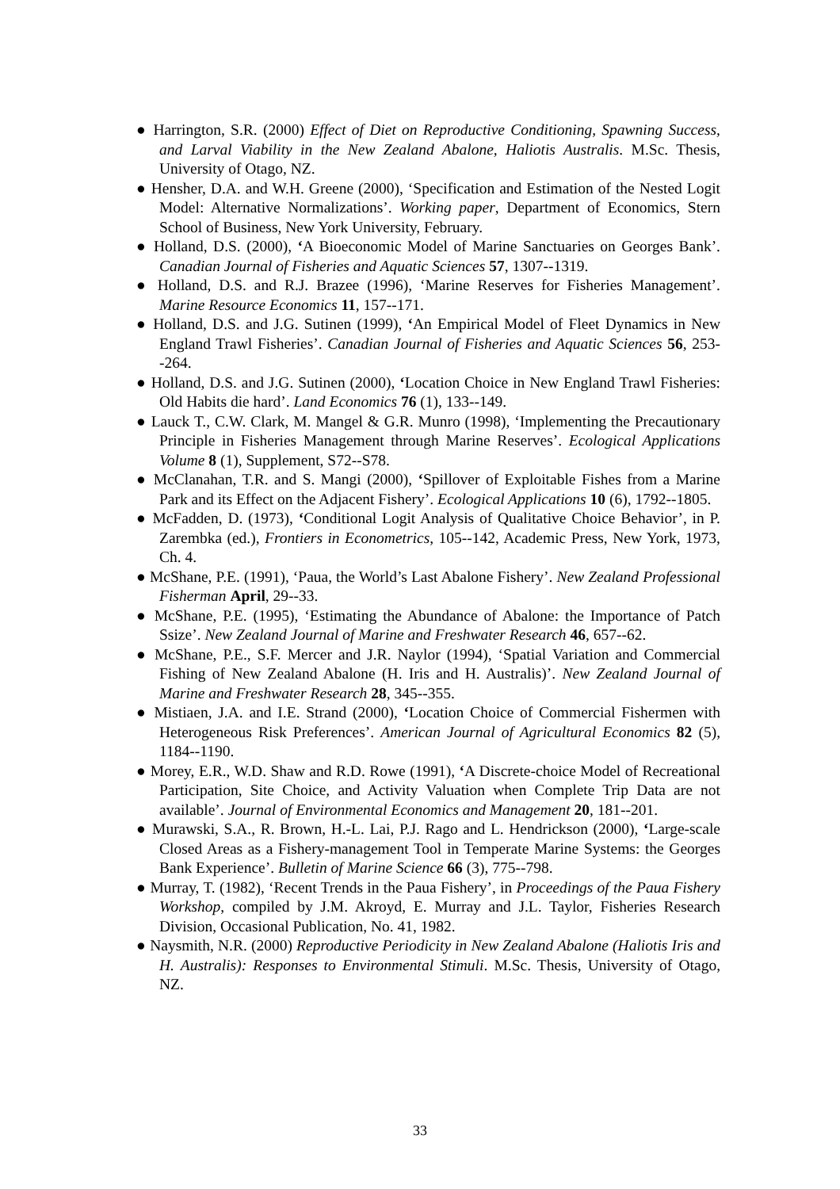● Harrington, S.R. (2000) Effect of Diet on Reproductive Conditioning, Spawning Success, and Larval Viability in the New Zealand Abalone, Haliotis Australis. M.Sc. Thesis, University of Otago, NZ.
● Hensher, D.A. and W.H. Greene (2000), ‘Specification and Estimation of the Nested Logit Model: Alternative Normalizations’. Working paper, Department of Economics, Stern School of Business, New York University, February.
● Holland, D.S. (2000), ‘A Bioeconomic Model of Marine Sanctuaries on Georges Bank’. Canadian Journal of Fisheries and Aquatic Sciences 57, 1307--1319.
● Holland, D.S. and R.J. Brazee (1996), ‘Marine Reserves for Fisheries Management’. Marine Resource Economics 11, 157--171.
● Holland, D.S. and J.G. Sutinen (1999), ‘An Empirical Model of Fleet Dynamics in New England Trawl Fisheries’. Canadian Journal of Fisheries and Aquatic Sciences 56, 253--264.
● Holland, D.S. and J.G. Sutinen (2000), ‘Location Choice in New England Trawl Fisheries: Old Habits die hard’. Land Economics 76 (1), 133--149.
● Lauck T., C.W. Clark, M. Mangel & G.R. Munro (1998), ‘Implementing the Precautionary Principle in Fisheries Management through Marine Reserves’. Ecological Applications Volume 8 (1), Supplement, S72--S78.
● McClanahan, T.R. and S. Mangi (2000), ‘Spillover of Exploitable Fishes from a Marine Park and its Effect on the Adjacent Fishery’. Ecological Applications 10 (6), 1792--1805.
● McFadden, D. (1973), ‘Conditional Logit Analysis of Qualitative Choice Behavior’, in P. Zarembka (ed.), Frontiers in Econometrics, 105--142, Academic Press, New York, 1973, Ch. 4.
● McShane, P.E. (1991), ‘Paua, the World’s Last Abalone Fishery’. New Zealand Professional Fisherman April, 29--33.
● McShane, P.E. (1995), ‘Estimating the Abundance of Abalone: the Importance of Patch Ssize’. New Zealand Journal of Marine and Freshwater Research 46, 657--62.
● McShane, P.E., S.F. Mercer and J.R. Naylor (1994), ‘Spatial Variation and Commercial Fishing of New Zealand Abalone (H. Iris and H. Australis)’. New Zealand Journal of Marine and Freshwater Research 28, 345--355.
● Mistiaen, J.A. and I.E. Strand (2000), ‘Location Choice of Commercial Fishermen with Heterogeneous Risk Preferences’. American Journal of Agricultural Economics 82 (5), 1184--1190.
● Morey, E.R., W.D. Shaw and R.D. Rowe (1991), ‘A Discrete-choice Model of Recreational Participation, Site Choice, and Activity Valuation when Complete Trip Data are not available’. Journal of Environmental Economics and Management 20, 181--201.
● Murawski, S.A., R. Brown, H.-L. Lai, P.J. Rago and L. Hendrickson (2000), ‘Large-scale Closed Areas as a Fishery-management Tool in Temperate Marine Systems: the Georges Bank Experience’. Bulletin of Marine Science 66 (3), 775--798.
● Murray, T. (1982), ‘Recent Trends in the Paua Fishery’, in Proceedings of the Paua Fishery Workshop, compiled by J.M. Akroyd, E. Murray and J.L. Taylor, Fisheries Research Division, Occasional Publication, No. 41, 1982.
● Naysmith, N.R. (2000) Reproductive Periodicity in New Zealand Abalone (Haliotis Iris and H. Australis): Responses to Environmental Stimuli. M.Sc. Thesis, University of Otago, NZ.
33